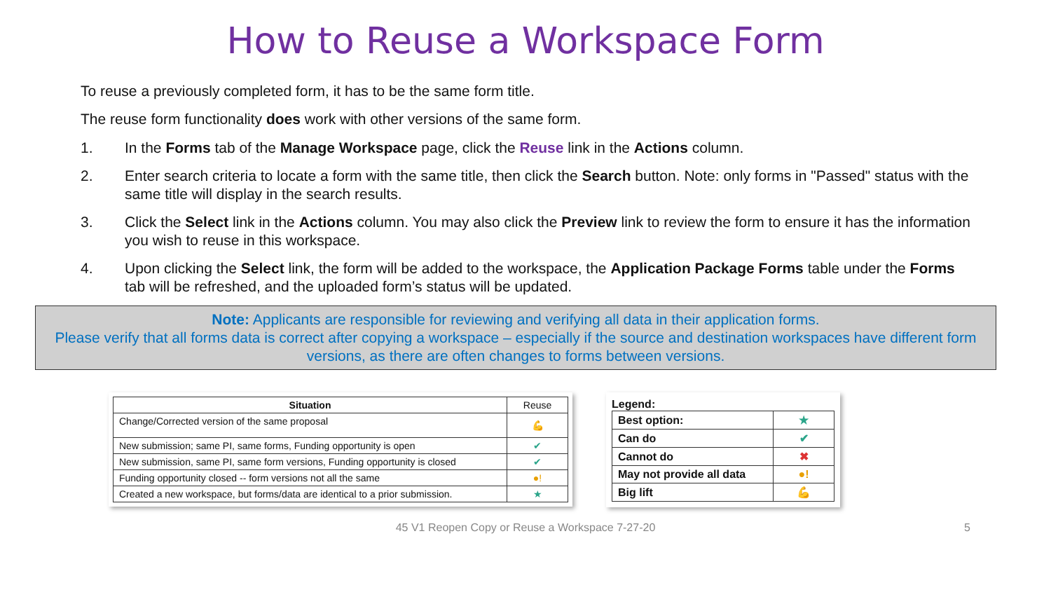How to Reuse a Workspace Form
To reuse a previously completed form, it has to be the same form title.
The reuse form functionality does work with other versions of the same form.
1. In the Forms tab of the Manage Workspace page, click the Reuse link in the Actions column.
2. Enter search criteria to locate a form with the same title, then click the Search button. Note: only forms in "Passed" status with the same title will display in the search results.
3. Click the Select link in the Actions column. You may also click the Preview link to review the form to ensure it has the information you wish to reuse in this workspace.
4. Upon clicking the Select link, the form will be added to the workspace, the Application Package Forms table under the Forms tab will be refreshed, and the uploaded form’s status will be updated.
Note: Applicants are responsible for reviewing and verifying all data in their application forms.
Please verify that all forms data is correct after copying a workspace – especially if the source and destination workspaces have different form versions, as there are often changes to forms between versions.
| Situation | Reuse |
| --- | --- |
| Change/Corrected version of the same proposal | 💪 |
| New submission; same PI, same forms, Funding opportunity is open | ✔ |
| New submission, same PI, same form versions, Funding opportunity is closed | ✔ |
| Funding opportunity closed -- form versions not all the same | ●! |
| Created a new workspace, but forms/data are identical to a prior submission. | ★ |
Legend:
| Best option: | ★ |
| Can do | ✔ |
| Cannot do | ✖ |
| May not provide all data | ●! |
| Big lift | 💪 |
45 V1 Reopen Copy or Reuse a Workspace 7-27-20 5